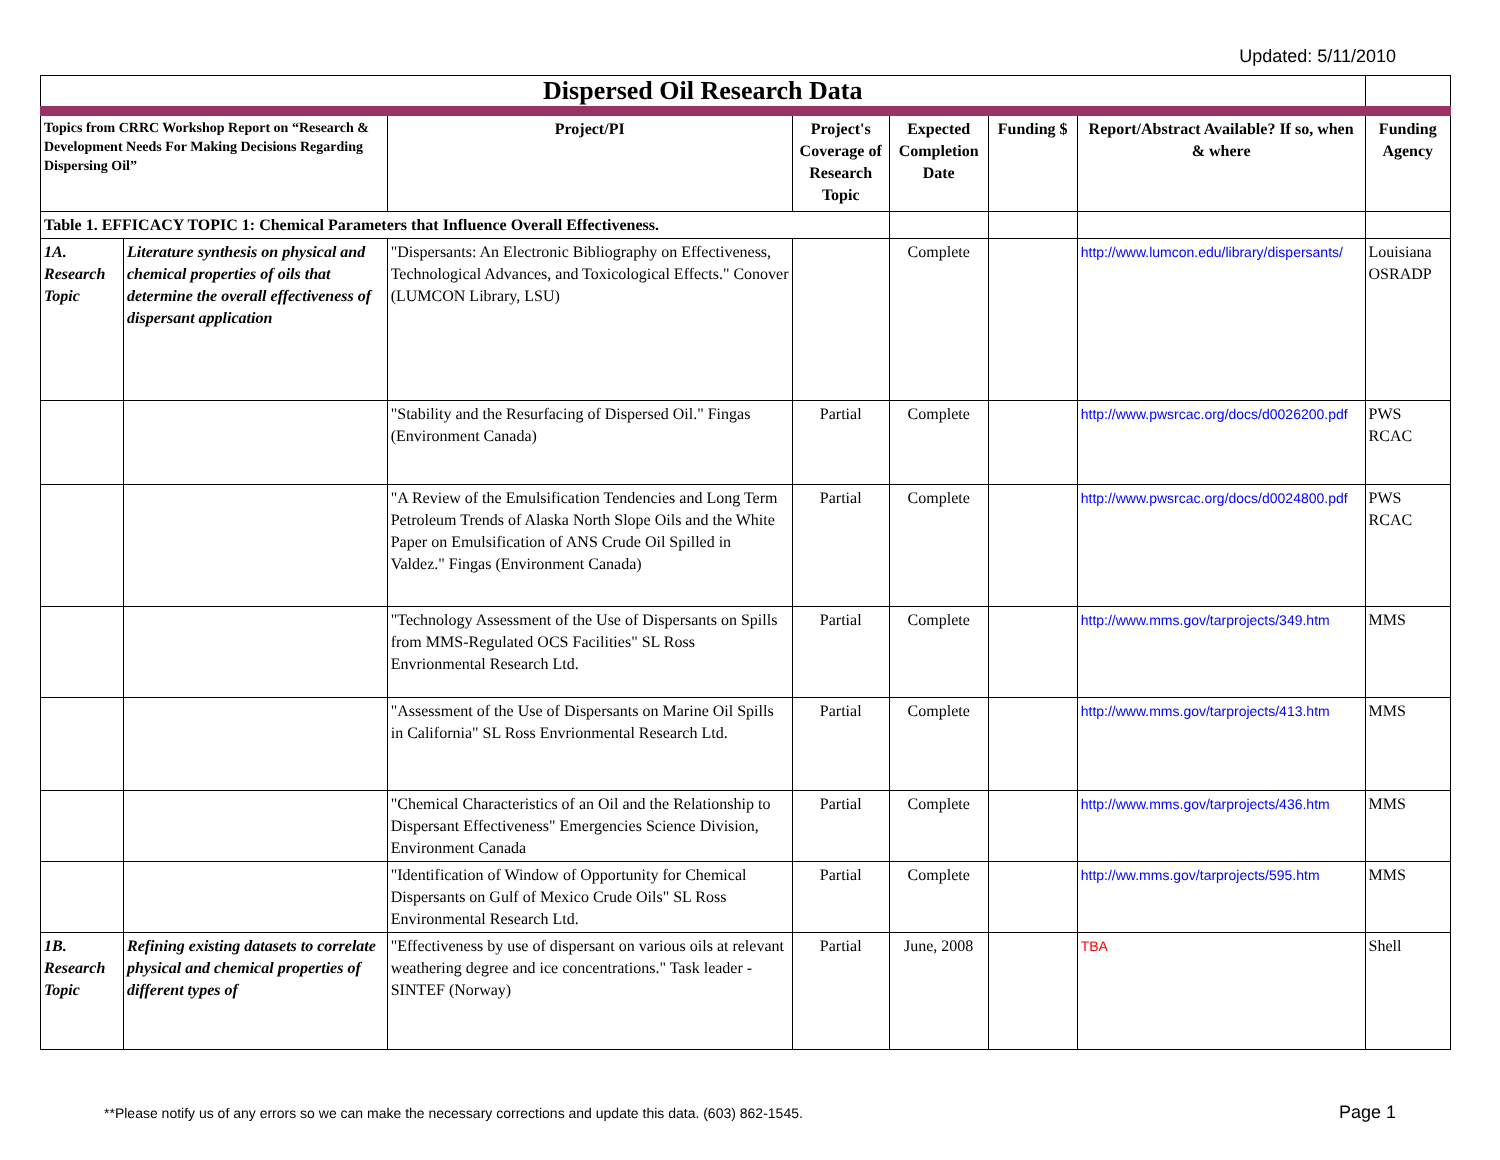Updated: 5/11/2010
| Dispersed Oil Research Data | | | | | | | |
| Topics from CRRC Workshop Report on “Research & Development Needs For Making Decisions Regarding Dispersing Oil” | | Project/PI | Project's Coverage of Research Topic | Expected Completion Date | Funding $ | Report/Abstract Available? If so, when & where | Funding Agency |
| Table 1. EFFICACY TOPIC 1: Chemical Parameters that Influence Overall Effectiveness. | | | | | | | |
| 1A. Research Topic | Literature synthesis on physical and chemical properties of oils that determine the overall effectiveness of dispersant application | "Dispersants: An Electronic Bibliography on Effectiveness, Technological Advances, and Toxicological Effects." Conover (LUMCON Library, LSU) | | Complete | | http://www.lumcon.edu/library/dispersants/ | Louisiana OSRADP |
| | | "Stability and the Resurfacing of Dispersed Oil." Fingas (Environment Canada) | Partial | Complete | | http://www.pwsrcac.org/docs/d0026200.pdf | PWS RCAC |
| | | "A Review of the Emulsification Tendencies and Long Term Petroleum Trends of Alaska North Slope Oils and the White Paper on Emulsification of ANS Crude Oil Spilled in Valdez." Fingas (Environment Canada) | Partial | Complete | | http://www.pwsrcac.org/docs/d0024800.pdf | PWS RCAC |
| | | "Technology Assessment of the Use of Dispersants on Spills from MMS-Regulated OCS Facilities" SL Ross Envrionmental Research Ltd. | Partial | Complete | | http://www.mms.gov/tarprojects/349.htm | MMS |
| | | "Assessment of the Use of Dispersants on Marine Oil Spills in California" SL Ross Envrionmental Research Ltd. | Partial | Complete | | http://www.mms.gov/tarprojects/413.htm | MMS |
| | | "Chemical Characteristics of an Oil and the Relationship to Dispersant Effectiveness" Emergencies Science Division, Environment Canada | Partial | Complete | | http://www.mms.gov/tarprojects/436.htm | MMS |
| | | "Identification of Window of Opportunity for Chemical Dispersants on Gulf of Mexico Crude Oils" SL Ross Environmental Research Ltd. | Partial | Complete | | http://ww.mms.gov/tarprojects/595.htm | MMS |
| 1B. Research Topic | Refining existing datasets to correlate physical and chemical properties of different types of | "Effectiveness by use of dispersant on various oils at relevant weathering degree and ice concentrations." Task leader - SINTEF (Norway) | Partial | June, 2008 | | TBA | Shell |
**Please notify us of any errors so we can make the necessary corrections and update this data. (603) 862-1545.
Page 1